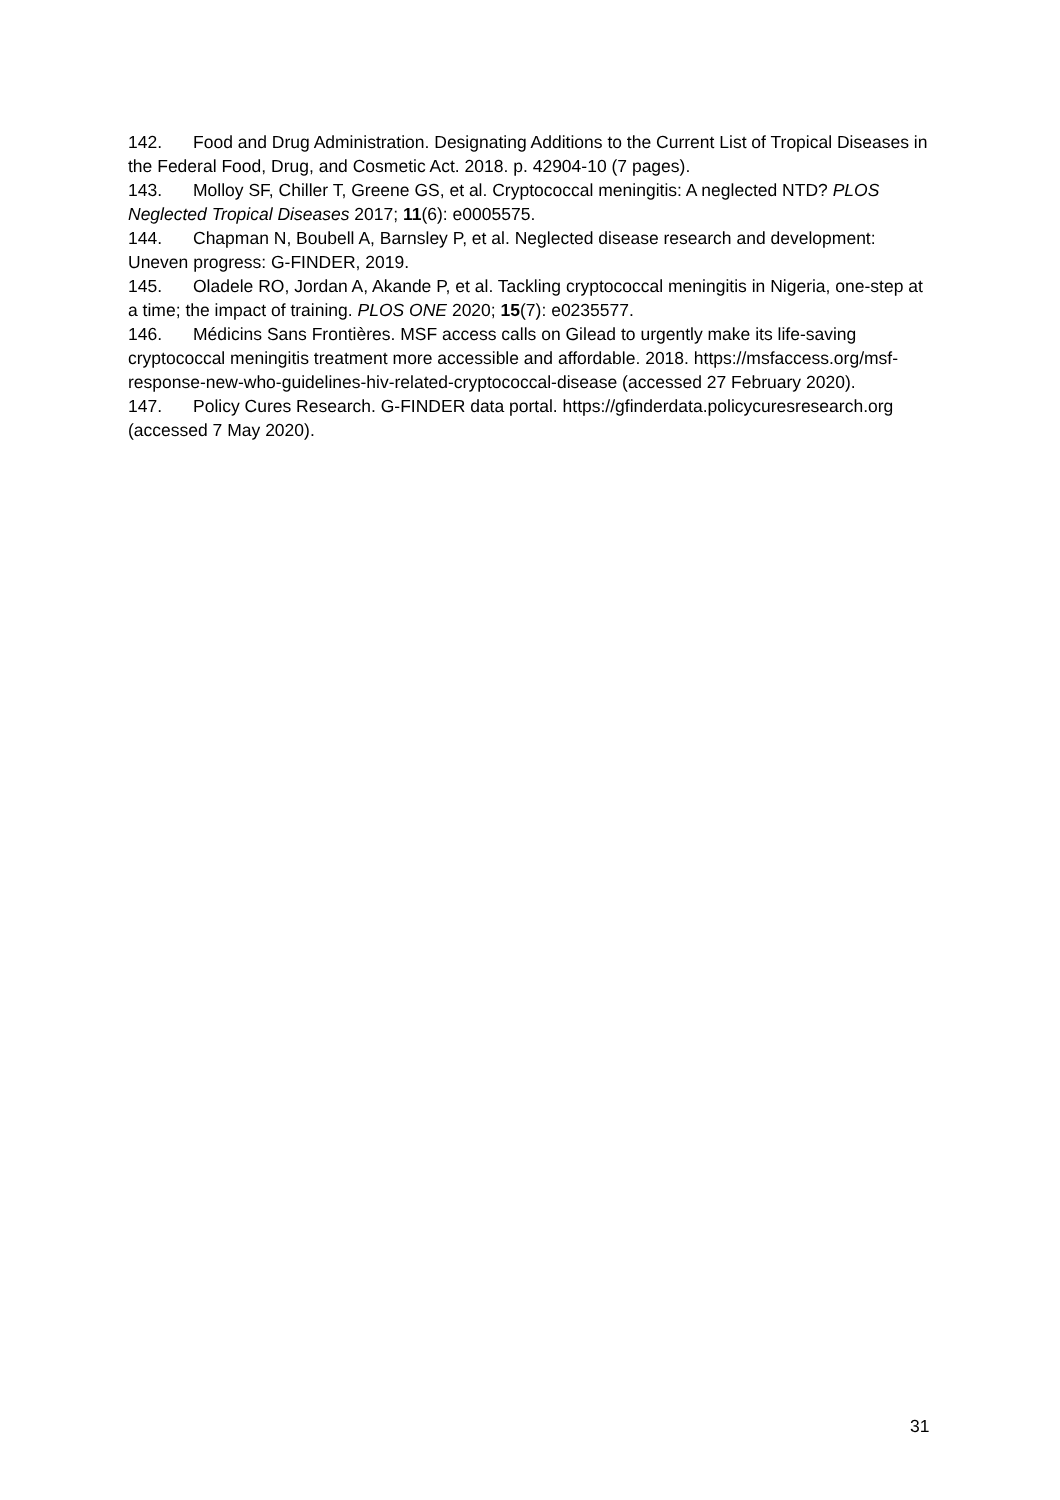142. Food and Drug Administration. Designating Additions to the Current List of Tropical Diseases in the Federal Food, Drug, and Cosmetic Act. 2018. p. 42904-10 (7 pages).
143. Molloy SF, Chiller T, Greene GS, et al. Cryptococcal meningitis: A neglected NTD? PLOS Neglected Tropical Diseases 2017; 11(6): e0005575.
144. Chapman N, Boubell A, Barnsley P, et al. Neglected disease research and development: Uneven progress: G-FINDER, 2019.
145. Oladele RO, Jordan A, Akande P, et al. Tackling cryptococcal meningitis in Nigeria, one-step at a time; the impact of training. PLOS ONE 2020; 15(7): e0235577.
146. Médicins Sans Frontières. MSF access calls on Gilead to urgently make its life-saving cryptococcal meningitis treatment more accessible and affordable. 2018. https://msfaccess.org/msf-response-new-who-guidelines-hiv-related-cryptococcal-disease (accessed 27 February 2020).
147. Policy Cures Research. G-FINDER data portal. https://gfinderdata.policycuresresearch.org (accessed 7 May 2020).
31